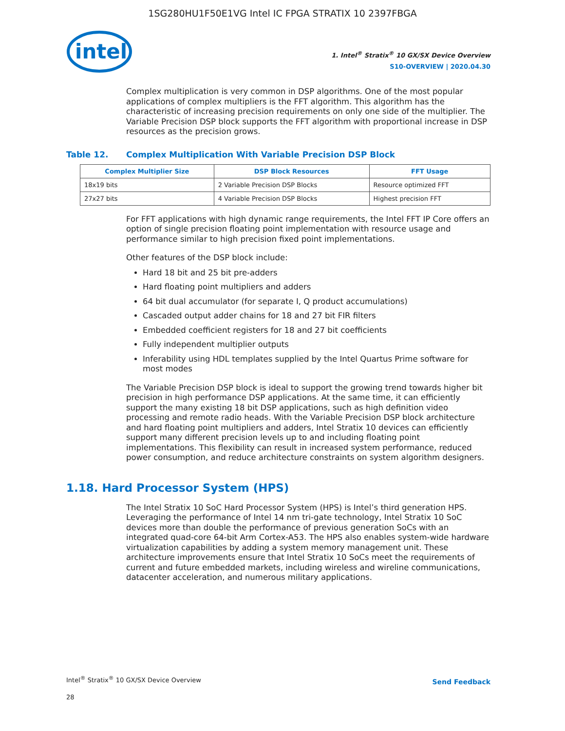1SG280HU1F50E1VG Intel IC FPGA STRATIX 10 2397FBGA
intel
1. Intel<sup>®</sup> Stratix<sup>®</sup> 10 GX/SX Device Overview
S10-OVERVIEW | 2020.04.30
Complex multiplication is very common in DSP algorithms. One of the most popular applications of complex multipliers is the FFT algorithm. This algorithm has the characteristic of increasing precision requirements on only one side of the multiplier. The Variable Precision DSP block supports the FFT algorithm with proportional increase in DSP resources as the precision grows.
Table 12. Complex Multiplication With Variable Precision DSP Block
| Complex Multiplier Size | DSP Block Resources | FFT Usage |
| --- | --- | --- |
| 18x19 bits | 2 Variable Precision DSP Blocks | Resource optimized FFT |
| 27x27 bits | 4 Variable Precision DSP Blocks | Highest precision FFT |
For FFT applications with high dynamic range requirements, the Intel FFT IP Core offers an option of single precision floating point implementation with resource usage and performance similar to high precision fixed point implementations.
Other features of the DSP block include:
Hard 18 bit and 25 bit pre-adders
Hard floating point multipliers and adders
64 bit dual accumulator (for separate I, Q product accumulations)
Cascaded output adder chains for 18 and 27 bit FIR filters
Embedded coefficient registers for 18 and 27 bit coefficients
Fully independent multiplier outputs
Inferability using HDL templates supplied by the Intel Quartus Prime software for most modes
The Variable Precision DSP block is ideal to support the growing trend towards higher bit precision in high performance DSP applications. At the same time, it can efficiently support the many existing 18 bit DSP applications, such as high definition video processing and remote radio heads. With the Variable Precision DSP block architecture and hard floating point multipliers and adders, Intel Stratix 10 devices can efficiently support many different precision levels up to and including floating point implementations. This flexibility can result in increased system performance, reduced power consumption, and reduce architecture constraints on system algorithm designers.
1.18. Hard Processor System (HPS)
The Intel Stratix 10 SoC Hard Processor System (HPS) is Intel’s third generation HPS. Leveraging the performance of Intel 14 nm tri-gate technology, Intel Stratix 10 SoC devices more than double the performance of previous generation SoCs with an integrated quad-core 64-bit Arm Cortex-A53. The HPS also enables system-wide hardware virtualization capabilities by adding a system memory management unit. These architecture improvements ensure that Intel Stratix 10 SoCs meet the requirements of current and future embedded markets, including wireless and wireline communications, datacenter acceleration, and numerous military applications.
Intel<sup>®</sup> Stratix<sup>®</sup> 10 GX/SX Device Overview
28
Send Feedback